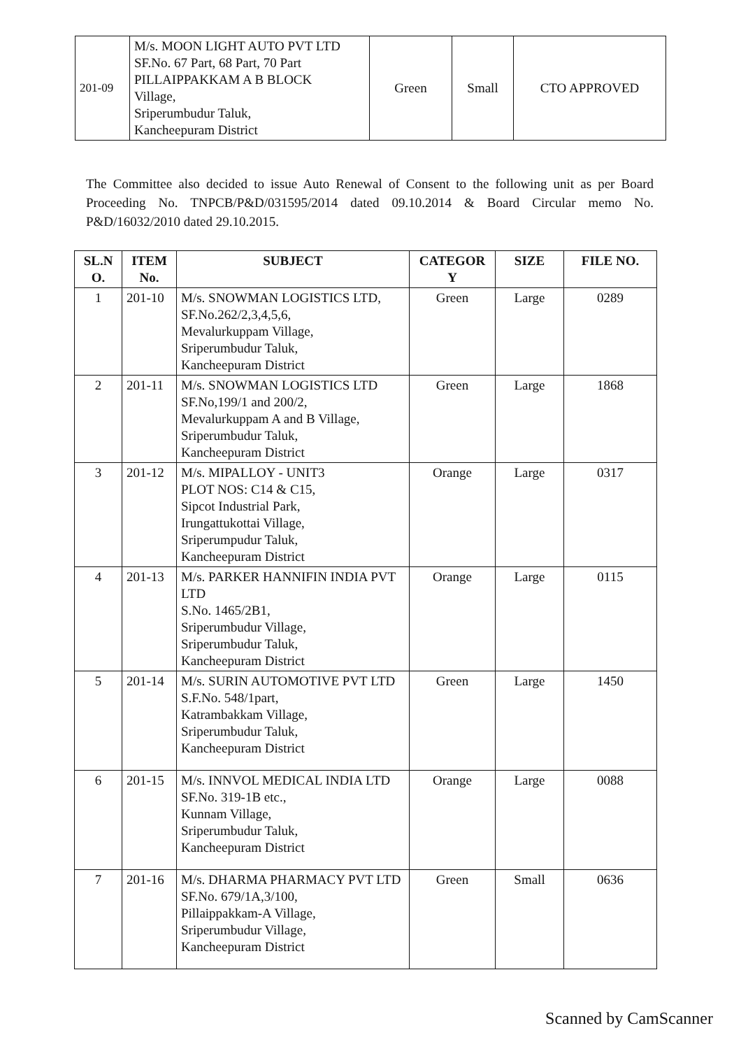| 201-09 | M/s. MOON LIGHT AUTO PVT LTD SF.No. 67 Part, 68 Part, 70 Part PILLAIPPAKKAM A B BLOCK Village, Sriperumbudur Taluk, Kancheepuram District | Green | Small | CTO APPROVED |
The Committee also decided to issue Auto Renewal of Consent to the following unit as per Board Proceeding No. TNPCB/P&D/031595/2014 dated 09.10.2014 & Board Circular memo No. P&D/16032/2010 dated 29.10.2015.
| SL.N O. | ITEM No. | SUBJECT | CATEGOR Y | SIZE | FILE NO. |
| --- | --- | --- | --- | --- | --- |
| 1 | 201-10 | M/s. SNOWMAN LOGISTICS LTD, SF.No.262/2,3,4,5,6, Mevalurkuppam Village, Sriperumbudur Taluk, Kancheepuram District | Green | Large | 0289 |
| 2 | 201-11 | M/s. SNOWMAN LOGISTICS LTD SF.No,199/1 and 200/2, Mevalurkuppam A and B Village, Sriperumbudur Taluk, Kancheepuram District | Green | Large | 1868 |
| 3 | 201-12 | M/s. MIPALLOY - UNIT3 PLOT NOS: C14 & C15, Sipcot Industrial Park, Irungattukottai Village, Sriperumpudur Taluk, Kancheepuram District | Orange | Large | 0317 |
| 4 | 201-13 | M/s. PARKER HANNIFIN INDIA PVT LTD S.No. 1465/2B1, Sriperumbudur Village, Sriperumbudur Taluk, Kancheepuram District | Orange | Large | 0115 |
| 5 | 201-14 | M/s. SURIN AUTOMOTIVE PVT LTD S.F.No. 548/1part, Katrambakkam Village, Sriperumbudur Taluk, Kancheepuram District | Green | Large | 1450 |
| 6 | 201-15 | M/s. INNVOL MEDICAL INDIA LTD SF.No. 319-1B etc., Kunnam Village, Sriperumbudur Taluk, Kancheepuram District | Orange | Large | 0088 |
| 7 | 201-16 | M/s. DHARMA PHARMACY PVT LTD SF.No. 679/1A,3/100, Pillaippakkam-A Village, Sriperumbudur Village, Kancheepuram District | Green | Small | 0636 |
Scanned by CamScanner